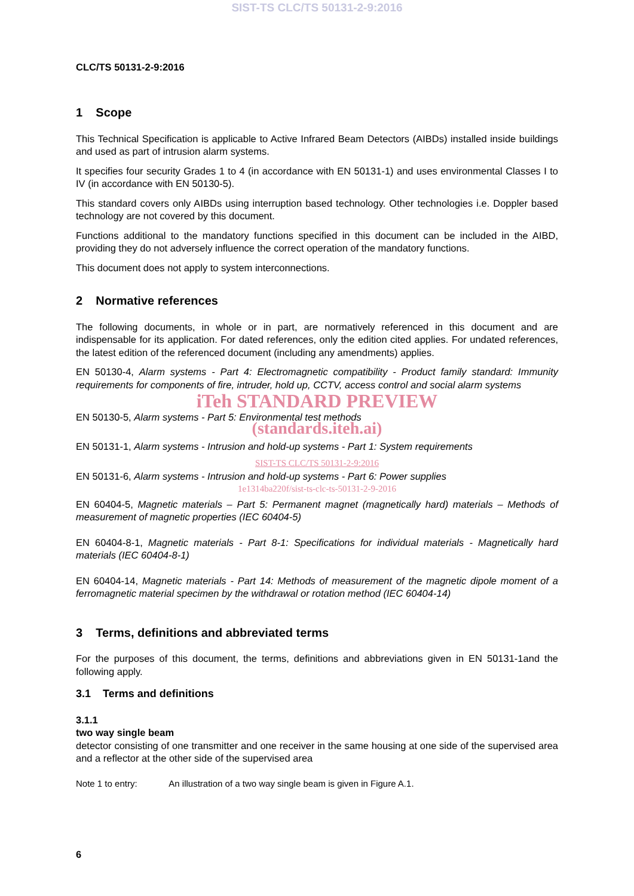SIST-TS CLC/TS 50131-2-9:2016
CLC/TS 50131-2-9:2016
1 Scope
This Technical Specification is applicable to Active Infrared Beam Detectors (AIBDs) installed inside buildings and used as part of intrusion alarm systems.
It specifies four security Grades 1 to 4 (in accordance with EN 50131-1) and uses environmental Classes I to IV (in accordance with EN 50130-5).
This standard covers only AIBDs using interruption based technology. Other technologies i.e. Doppler based technology are not covered by this document.
Functions additional to the mandatory functions specified in this document can be included in the AIBD, providing they do not adversely influence the correct operation of the mandatory functions.
This document does not apply to system interconnections.
2 Normative references
The following documents, in whole or in part, are normatively referenced in this document and are indispensable for its application. For dated references, only the edition cited applies. For undated references, the latest edition of the referenced document (including any amendments) applies.
EN 50130-4, Alarm systems - Part 4: Electromagnetic compatibility - Product family standard: Immunity requirements for components of fire, intruder, hold up, CCTV, access control and social alarm systems
iTeh STANDARD PREVIEW
EN 50130-5, Alarm systems - Part 5: Environmental test methods
(standards.iteh.ai)
EN 50131-1, Alarm systems - Intrusion and hold-up systems - Part 1: System requirements
SIST-TS CLC/TS 50131-2-9:2016
EN 50131-6, Alarm systems - Intrusion and hold-up systems - Part 6: Power supplies
1e1314ba220f/sist-ts-clc-ts-50131-2-9-2016
EN 60404-5, Magnetic materials – Part 5: Permanent magnet (magnetically hard) materials – Methods of measurement of magnetic properties (IEC 60404-5)
EN 60404-8-1, Magnetic materials - Part 8-1: Specifications for individual materials - Magnetically hard materials (IEC 60404-8-1)
EN 60404-14, Magnetic materials - Part 14: Methods of measurement of the magnetic dipole moment of a ferromagnetic material specimen by the withdrawal or rotation method (IEC 60404-14)
3 Terms, definitions and abbreviated terms
For the purposes of this document, the terms, definitions and abbreviations given in EN 50131-1and the following apply.
3.1 Terms and definitions
3.1.1
two way single beam
detector consisting of one transmitter and one receiver in the same housing at one side of the supervised area and a reflector at the other side of the supervised area
Note 1 to entry: An illustration of a two way single beam is given in Figure A.1.
6